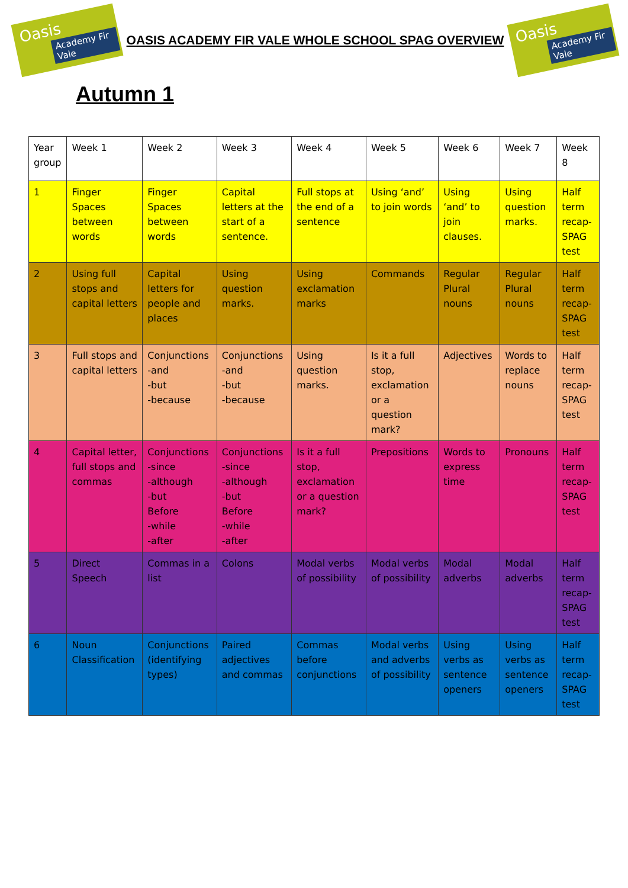Oasis
Academy Fir Vale
OASIS ACADEMY FIR VALE WHOLE SCHOOL SPAG OVERVIEW
Oasis
Academy Fir Vale
Autumn 1
| Year group | Week 1 | Week 2 | Week 3 | Week 4 | Week 5 | Week 6 | Week 7 | Week 8 |
| 1 | Finger Spaces between words | Finger Spaces between words | Capital letters at the start of a sentence. | Full stops at the end of a sentence | Using ‘and’ to join words | Using ‘and’ to join clauses. | Using question marks. | Half term recap-SPAG test |
| 2 | Using full stops and capital letters | Capital letters for people and places | Using question marks. | Using exclamation marks | Commands | Regular Plural nouns | Regular Plural nouns | Half term recap-SPAG test |
| 3 | Full stops and capital letters | Conjunctions -and -but -because | Conjunctions -and -but -because | Using question marks. | Is it a full stop, exclamation or a question mark? | Adjectives | Words to replace nouns | Half term recap-SPAG test |
| 4 | Capital letter, full stops and commas | Conjunctions -since -although -but Before -while -after | Conjunctions -since -although -but Before -while -after | Is it a full stop, exclamation or a question mark? | Prepositions | Words to express time | Pronouns | Half term recap-SPAG test |
| 5 | Direct Speech | Commas in a list | Colons | Modal verbs of possibility | Modal verbs of possibility | Modal adverbs | Modal adverbs | Half term recap-SPAG test |
| 6 | Noun Classification | Conjunctions (identifying types) | Paired adjectives and commas | Commas before conjunctions | Modal verbs and adverbs of possibility | Using verbs as sentence openers | Using verbs as sentence openers | Half term recap-SPAG test |